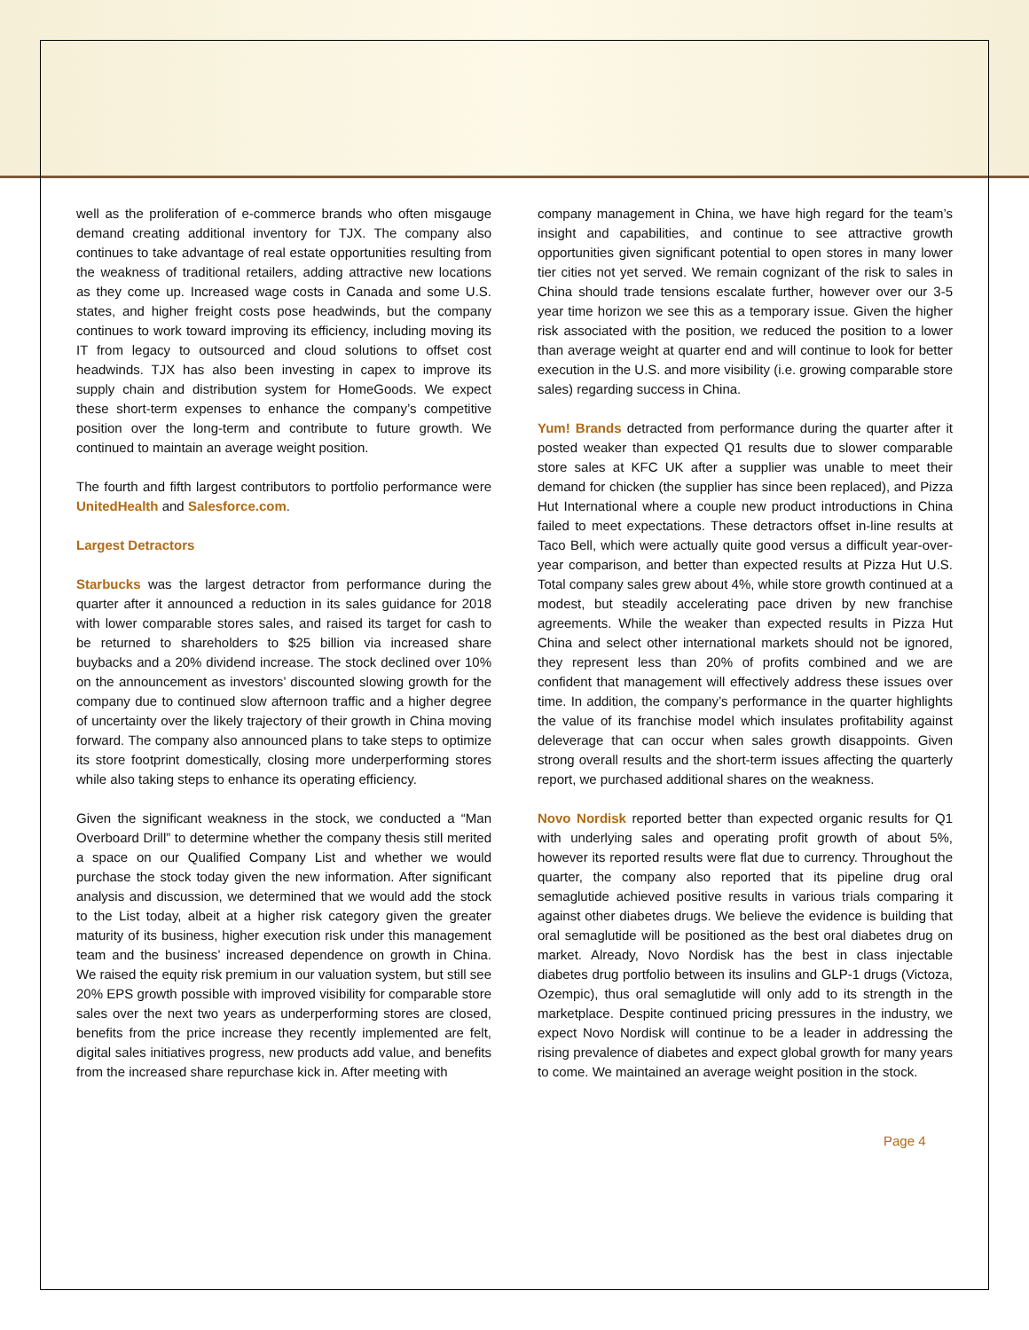well as the proliferation of e-commerce brands who often misgauge demand creating additional inventory for TJX. The company also continues to take advantage of real estate opportunities resulting from the weakness of traditional retailers, adding attractive new locations as they come up. Increased wage costs in Canada and some U.S. states, and higher freight costs pose headwinds, but the company continues to work toward improving its efficiency, including moving its IT from legacy to outsourced and cloud solutions to offset cost headwinds. TJX has also been investing in capex to improve its supply chain and distribution system for HomeGoods. We expect these short-term expenses to enhance the company’s competitive position over the long-term and contribute to future growth. We continued to maintain an average weight position.
The fourth and fifth largest contributors to portfolio performance were UnitedHealth and Salesforce.com.
Largest Detractors
Starbucks was the largest detractor from performance during the quarter after it announced a reduction in its sales guidance for 2018 with lower comparable stores sales, and raised its target for cash to be returned to shareholders to $25 billion via increased share buybacks and a 20% dividend increase. The stock declined over 10% on the announcement as investors’ discounted slowing growth for the company due to continued slow afternoon traffic and a higher degree of uncertainty over the likely trajectory of their growth in China moving forward. The company also announced plans to take steps to optimize its store footprint domestically, closing more underperforming stores while also taking steps to enhance its operating efficiency.
Given the significant weakness in the stock, we conducted a “Man Overboard Drill” to determine whether the company thesis still merited a space on our Qualified Company List and whether we would purchase the stock today given the new information. After significant analysis and discussion, we determined that we would add the stock to the List today, albeit at a higher risk category given the greater maturity of its business, higher execution risk under this management team and the business’ increased dependence on growth in China. We raised the equity risk premium in our valuation system, but still see 20% EPS growth possible with improved visibility for comparable store sales over the next two years as underperforming stores are closed, benefits from the price increase they recently implemented are felt, digital sales initiatives progress, new products add value, and benefits from the increased share repurchase kick in. After meeting with
company management in China, we have high regard for the team’s insight and capabilities, and continue to see attractive growth opportunities given significant potential to open stores in many lower tier cities not yet served. We remain cognizant of the risk to sales in China should trade tensions escalate further, however over our 3-5 year time horizon we see this as a temporary issue. Given the higher risk associated with the position, we reduced the position to a lower than average weight at quarter end and will continue to look for better execution in the U.S. and more visibility (i.e. growing comparable store sales) regarding success in China.
Yum! Brands detracted from performance during the quarter after it posted weaker than expected Q1 results due to slower comparable store sales at KFC UK after a supplier was unable to meet their demand for chicken (the supplier has since been replaced), and Pizza Hut International where a couple new product introductions in China failed to meet expectations. These detractors offset in-line results at Taco Bell, which were actually quite good versus a difficult year-over-year comparison, and better than expected results at Pizza Hut U.S. Total company sales grew about 4%, while store growth continued at a modest, but steadily accelerating pace driven by new franchise agreements. While the weaker than expected results in Pizza Hut China and select other international markets should not be ignored, they represent less than 20% of profits combined and we are confident that management will effectively address these issues over time. In addition, the company’s performance in the quarter highlights the value of its franchise model which insulates profitability against deleverage that can occur when sales growth disappoints. Given strong overall results and the short-term issues affecting the quarterly report, we purchased additional shares on the weakness.
Novo Nordisk reported better than expected organic results for Q1 with underlying sales and operating profit growth of about 5%, however its reported results were flat due to currency. Throughout the quarter, the company also reported that its pipeline drug oral semaglutide achieved positive results in various trials comparing it against other diabetes drugs. We believe the evidence is building that oral semaglutide will be positioned as the best oral diabetes drug on market. Already, Novo Nordisk has the best in class injectable diabetes drug portfolio between its insulins and GLP-1 drugs (Victoza, Ozempic), thus oral semaglutide will only add to its strength in the marketplace. Despite continued pricing pressures in the industry, we expect Novo Nordisk will continue to be a leader in addressing the rising prevalence of diabetes and expect global growth for many years to come. We maintained an average weight position in the stock.
Page 4